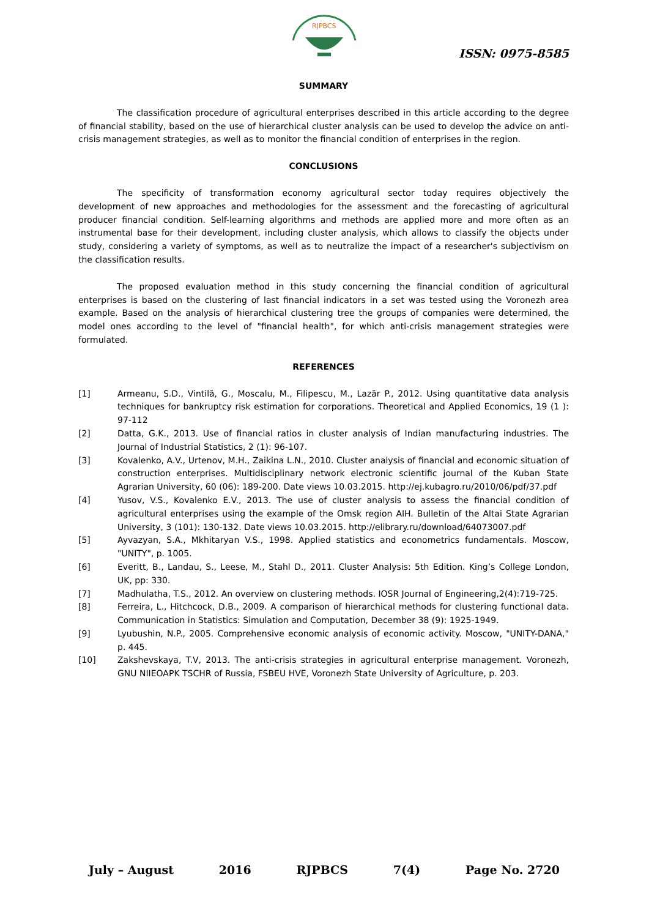RJPBCS
ISSN: 0975-8585
SUMMARY
The classification procedure of agricultural enterprises described in this article according to the degree of financial stability, based on the use of hierarchical cluster analysis can be used to develop the advice on anti-crisis management strategies, as well as to monitor the financial condition of enterprises in the region.
CONCLUSIONS
The specificity of transformation economy agricultural sector today requires objectively the development of new approaches and methodologies for the assessment and the forecasting of agricultural producer financial condition. Self-learning algorithms and methods are applied more and more often as an instrumental base for their development, including cluster analysis, which allows to classify the objects under study, considering a variety of symptoms, as well as to neutralize the impact of a researcher's subjectivism on the classification results.
The proposed evaluation method in this study concerning the financial condition of agricultural enterprises is based on the clustering of last financial indicators in a set was tested using the Voronezh area example. Based on the analysis of hierarchical clustering tree the groups of companies were determined, the model ones according to the level of "financial health", for which anti-crisis management strategies were formulated.
REFERENCES
[1] Armeanu, S.D., Vintilă, G., Moscalu, M., Filipescu, M., Lazăr P., 2012. Using quantitative data analysis techniques for bankruptcy risk estimation for corporations. Theoretical and Applied Economics, 19 (1 ): 97-112
[2] Datta, G.K., 2013. Use of financial ratios in cluster analysis of Indian manufacturing industries. The Journal of Industrial Statistics, 2 (1): 96-107.
[3] Kovalenko, A.V., Urtenov, M.H., Zaikina L.N., 2010. Cluster analysis of financial and economic situation of construction enterprises. Multidisciplinary network electronic scientific journal of the Kuban State Agrarian University, 60 (06): 189-200. Date views 10.03.2015. http://ej.kubagro.ru/2010/06/pdf/37.pdf
[4] Yusov, V.S., Kovalenko E.V., 2013. The use of cluster analysis to assess the financial condition of agricultural enterprises using the example of the Omsk region AIH. Bulletin of the Altai State Agrarian University, 3 (101): 130-132. Date views 10.03.2015. http://elibrary.ru/download/64073007.pdf
[5] Ayvazyan, S.A., Mkhitaryan V.S., 1998. Applied statistics and econometrics fundamentals. Moscow, "UNITY", p. 1005.
[6] Everitt, B., Landau, S., Leese, M., Stahl D., 2011. Cluster Analysis: 5th Edition. King’s College London, UK, pp: 330.
[7] Madhulatha, T.S., 2012. An overview on clustering methods. IOSR Journal of Engineering,2(4):719-725.
[8] Ferreira, L., Hitchcock, D.B., 2009. A comparison of hierarchical methods for clustering functional data. Communication in Statistics: Simulation and Computation, December 38 (9): 1925-1949.
[9] Lyubushin, N.P., 2005. Comprehensive economic analysis of economic activity. Moscow, "UNITY-DANA," p. 445.
[10] Zakshevskaya, T.V, 2013. The anti-crisis strategies in agricultural enterprise management. Voronezh, GNU NIIEOAPK TSCHR of Russia, FSBEU HVE, Voronezh State University of Agriculture, p. 203.
July – August 2016 RJPBCS 7(4) Page No. 2720